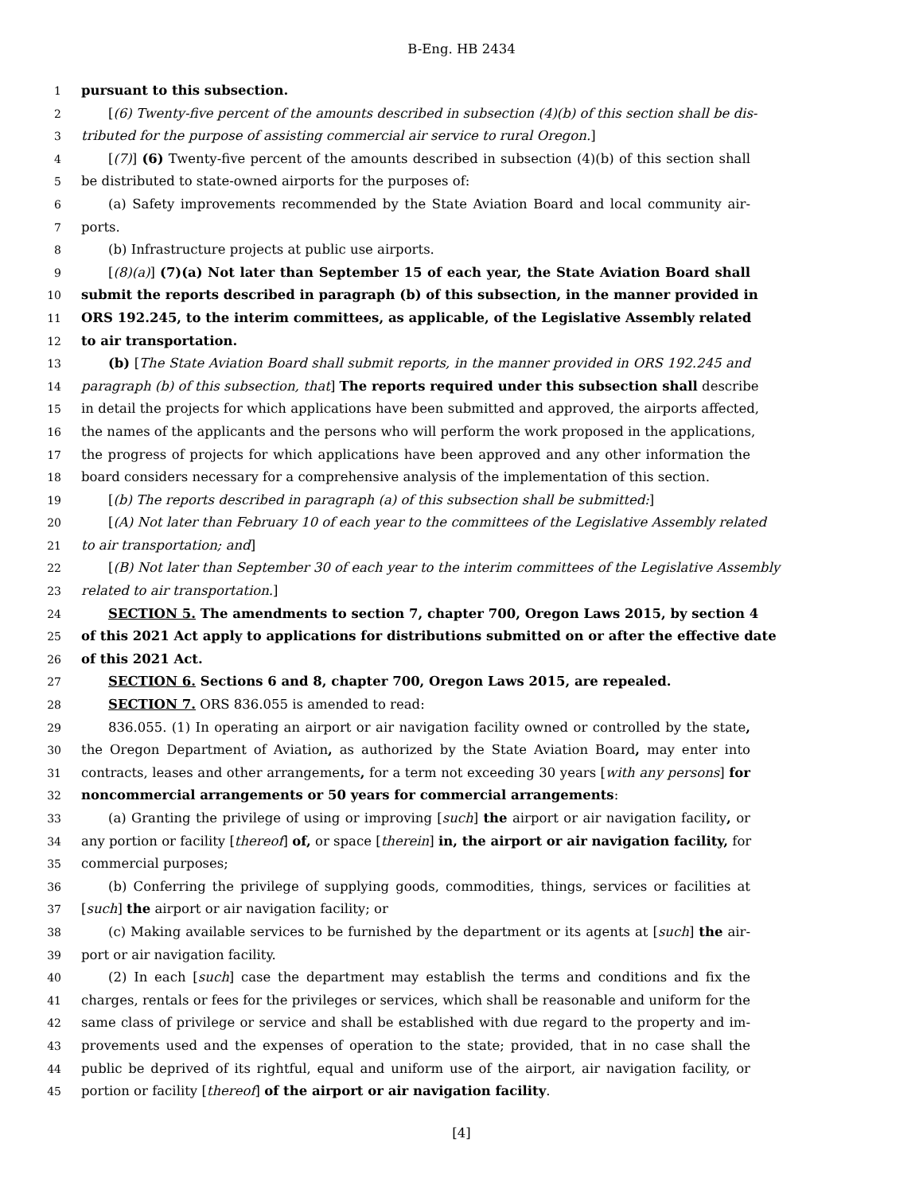B-Eng. HB 2434
1 pursuant to this subsection.
2 [(6) Twenty-five percent of the amounts described in subsection (4)(b) of this section shall be dis-
3 tributed for the purpose of assisting commercial air service to rural Oregon.]
4 [(7)] (6) Twenty-five percent of the amounts described in subsection (4)(b) of this section shall
5 be distributed to state-owned airports for the purposes of:
6 (a) Safety improvements recommended by the State Aviation Board and local community air-
7 ports.
8 (b) Infrastructure projects at public use airports.
9 [(8)(a)] (7)(a) Not later than September 15 of each year, the State Aviation Board shall
10 submit the reports described in paragraph (b) of this subsection, in the manner provided in
11 ORS 192.245, to the interim committees, as applicable, of the Legislative Assembly related
12 to air transportation.
13 (b) [The State Aviation Board shall submit reports, in the manner provided in ORS 192.245 and
14 paragraph (b) of this subsection, that] The reports required under this subsection shall describe
15 in detail the projects for which applications have been submitted and approved, the airports affected,
16 the names of the applicants and the persons who will perform the work proposed in the applications,
17 the progress of projects for which applications have been approved and any other information the
18 board considers necessary for a comprehensive analysis of the implementation of this section.
19 [(b) The reports described in paragraph (a) of this subsection shall be submitted:]
20 [(A) Not later than February 10 of each year to the committees of the Legislative Assembly related
21 to air transportation; and]
22 [(B) Not later than September 30 of each year to the interim committees of the Legislative Assembly
23 related to air transportation.]
24 SECTION 5. The amendments to section 7, chapter 700, Oregon Laws 2015, by section 4
25 of this 2021 Act apply to applications for distributions submitted on or after the effective date
26 of this 2021 Act.
27 SECTION 6. Sections 6 and 8, chapter 700, Oregon Laws 2015, are repealed.
28 SECTION 7. ORS 836.055 is amended to read:
29 836.055. (1) In operating an airport or air navigation facility owned or controlled by the state,
30 the Oregon Department of Aviation, as authorized by the State Aviation Board, may enter into
31 contracts, leases and other arrangements, for a term not exceeding 30 years [with any persons] for
32 noncommercial arrangements or 50 years for commercial arrangements:
33 (a) Granting the privilege of using or improving [such] the airport or air navigation facility, or
34 any portion or facility [thereof] of, or space [therein] in, the airport or air navigation facility, for
35 commercial purposes;
36 (b) Conferring the privilege of supplying goods, commodities, things, services or facilities at
37 [such] the airport or air navigation facility; or
38 (c) Making available services to be furnished by the department or its agents at [such] the air-
39 port or air navigation facility.
40 (2) In each [such] case the department may establish the terms and conditions and fix the
41 charges, rentals or fees for the privileges or services, which shall be reasonable and uniform for the
42 same class of privilege or service and shall be established with due regard to the property and im-
43 provements used and the expenses of operation to the state; provided, that in no case shall the
44 public be deprived of its rightful, equal and uniform use of the airport, air navigation facility, or
45 portion or facility [thereof] of the airport or air navigation facility.
[4]